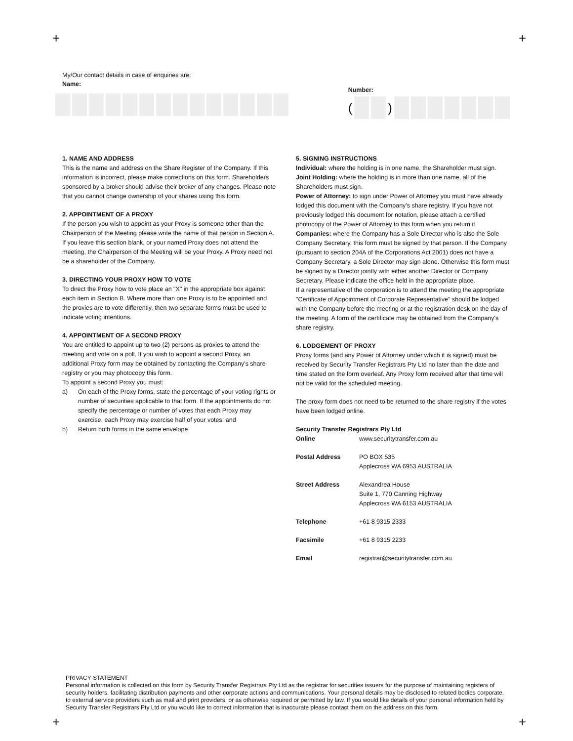+ +
+ +
My/Our contact details in case of enquiries are:
Name:
Number:
( )
1. NAME AND ADDRESS
This is the name and address on the Share Register of the Company. If this information is incorrect, please make corrections on this form. Shareholders sponsored by a broker should advise their broker of any changes. Please note that you cannot change ownership of your shares using this form.
2. APPOINTMENT OF A PROXY
If the person you wish to appoint as your Proxy is someone other than the Chairperson of the Meeting please write the name of that person in Section A. If you leave this section blank, or your named Proxy does not attend the meeting, the Chairperson of the Meeting will be your Proxy. A Proxy need not be a shareholder of the Company.
3. DIRECTING YOUR PROXY HOW TO VOTE
To direct the Proxy how to vote place an "X" in the appropriate box against each item in Section B. Where more than one Proxy is to be appointed and the proxies are to vote differently, then two separate forms must be used to indicate voting intentions.
4. APPOINTMENT OF A SECOND PROXY
You are entitled to appoint up to two (2) persons as proxies to attend the meeting and vote on a poll. If you wish to appoint a second Proxy, an additional Proxy form may be obtained by contacting the Company's share registry or you may photocopy this form.
To appoint a second Proxy you must:
a) On each of the Proxy forms, state the percentage of your voting rights or number of securities applicable to that form. If the appointments do not specify the percentage or number of votes that each Proxy may exercise, each Proxy may exercise half of your votes; and
b) Return both forms in the same envelope.
5. SIGNING INSTRUCTIONS
Individual: where the holding is in one name, the Shareholder must sign.
Joint Holding: where the holding is in more than one name, all of the Shareholders must sign.
Power of Attorney: to sign under Power of Attorney you must have already lodged this document with the Company's share registry. If you have not previously lodged this document for notation, please attach a certified photocopy of the Power of Attorney to this form when you return it.
Companies: where the Company has a Sole Director who is also the Sole Company Secretary, this form must be signed by that person. If the Company (pursuant to section 204A of the Corporations Act 2001) does not have a Company Secretary, a Sole Director may sign alone. Otherwise this form must be signed by a Director jointly with either another Director or Company Secretary. Please indicate the office held in the appropriate place.
If a representative of the corporation is to attend the meeting the appropriate "Certificate of Appointment of Corporate Representative" should be lodged with the Company before the meeting or at the registration desk on the day of the meeting. A form of the certificate may be obtained from the Company's share registry.
6. LODGEMENT OF PROXY
Proxy forms (and any Power of Attorney under which it is signed) must be received by Security Transfer Registrars Pty Ltd no later than the date and time stated on the form overleaf. Any Proxy form received after that time will not be valid for the scheduled meeting.
The proxy form does not need to be returned to the share registry if the votes have been lodged online.
Security Transfer Registrars Pty Ltd
| Online | www.securitytransfer.com.au |
| Postal Address | PO BOX 535 Applecross WA 6953 AUSTRALIA |
| Street Address | Alexandrea House Suite 1, 770 Canning Highway Applecross WA 6153 AUSTRALIA |
| Telephone | +61 8 9315 2333 |
| Facsimile | +61 8 9315 2233 |
| Email | registrar@securitytransfer.com.au |
PRIVACY STATEMENT
Personal information is collected on this form by Security Transfer Registrars Pty Ltd as the registrar for securities issuers for the purpose of maintaining registers of security holders, facilitating distribution payments and other corporate actions and communications. Your personal details may be disclosed to related bodies corporate, to external service providers such as mail and print providers, or as otherwise required or permitted by law. If you would like details of your personal information held by Security Transfer Registrars Pty Ltd or you would like to correct information that is inaccurate please contact them on the address on this form.